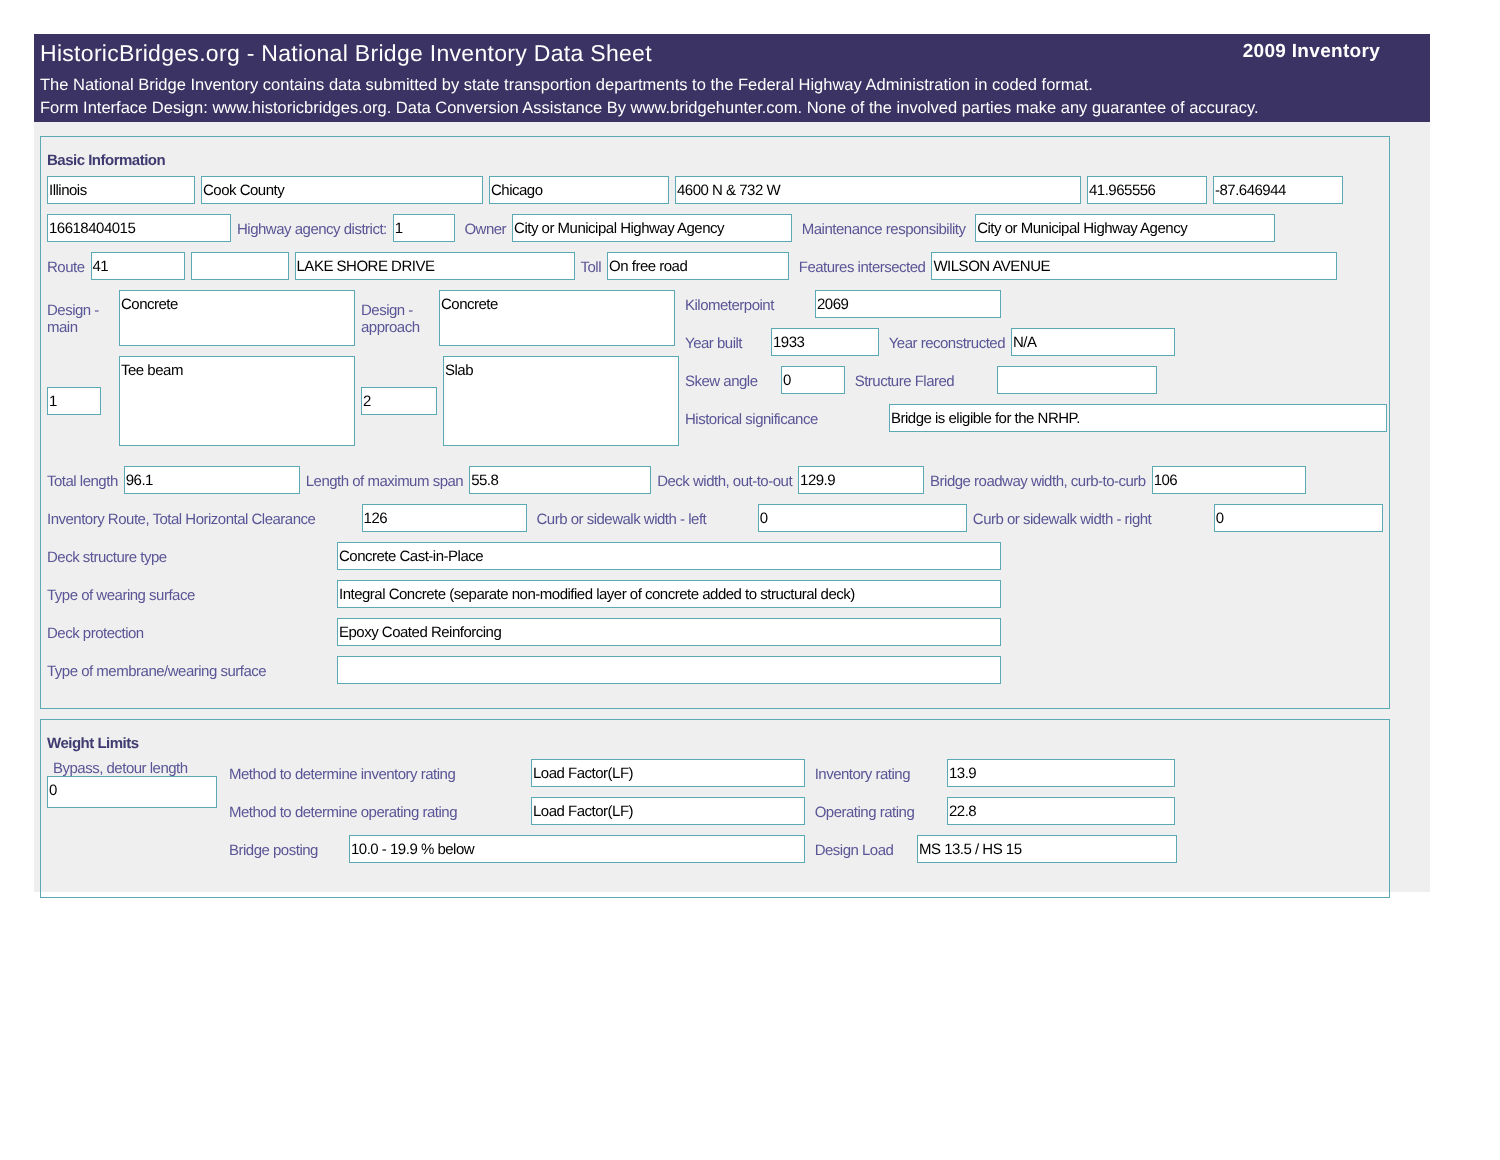HistoricBridges.org - National Bridge Inventory Data Sheet 2009 Inventory
The National Bridge Inventory contains data submitted by state transportion departments to the Federal Highway Administration in coded format.
Form Interface Design: www.historicbridges.org. Data Conversion Assistance By www.bridgehunter.com. None of the involved parties make any guarantee of accuracy.
Basic Information
Illinois Cook County Chicago 4600 N & 732 W 41.965556 -87.646944
16618404015 Highway agency district: 1 Owner City or Municipal Highway Agency Maintenance responsibility City or Municipal Highway Agency
Route 41 LAKE SHORE DRIVE Toll On free road Features intersected WILSON AVENUE
Design - main Concrete
1 Tee beam
Design - approach Concrete
2 Slab
Kilometerpoint 2069
Year built 1933 Year reconstructed N/A
Skew angle 0 Structure Flared
Historical significance Bridge is eligible for the NRHP.
Total length 96.1 Length of maximum span 55.8 Deck width, out-to-out 129.9 Bridge roadway width, curb-to-curb 106
Inventory Route, Total Horizontal Clearance 126 Curb or sidewalk width - left 0 Curb or sidewalk width - right 0
Deck structure type Concrete Cast-in-Place
Type of wearing surface Integral Concrete (separate non-modified layer of concrete added to structural deck)
Deck protection Epoxy Coated Reinforcing
Type of membrane/wearing surface
Weight Limits
Bypass, detour length
0
Method to determine inventory rating Load Factor(LF) Inventory rating 13.9
Method to determine operating rating Load Factor(LF) Operating rating 22.8
Bridge posting 10.0 - 19.9 % below Design Load MS 13.5 / HS 15